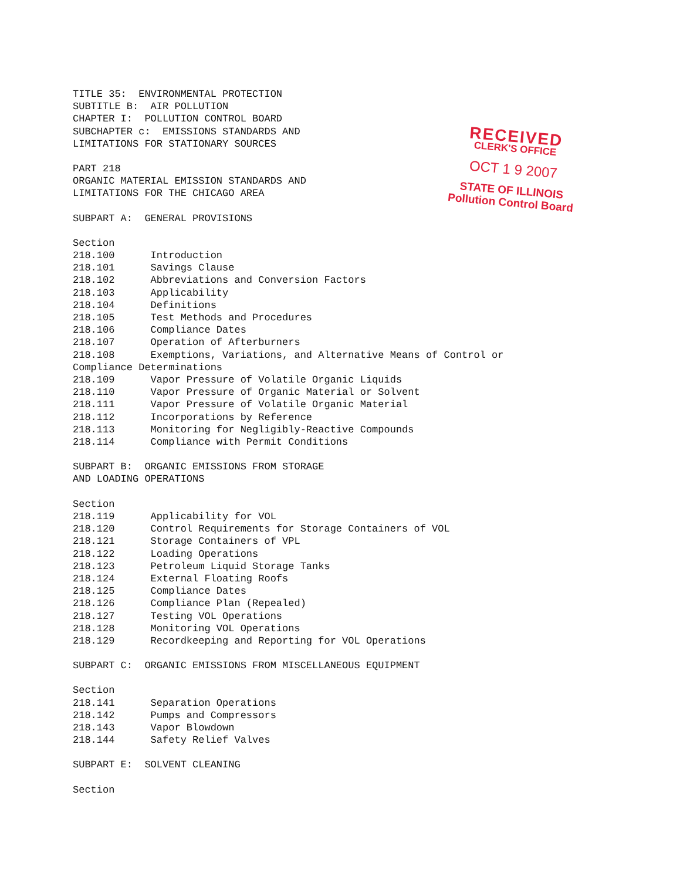TITLE 35: ENVIRONMENTAL PROTECTION
SUBTITLE B: AIR POLLUTION
CHAPTER I: POLLUTION CONTROL BOARD
SUBCHAPTER c: EMISSIONS STANDARDS AND
LIMITATIONS FOR STATIONARY SOURCES
PART 218
ORGANIC MATERIAL EMISSION STANDARDS AND
LIMITATIONS FOR THE CHICAGO AREA
SUBPART A: GENERAL PROVISIONS
Section
218.100 Introduction
218.101 Savings Clause
218.102 Abbreviations and Conversion Factors
218.103 Applicability
218.104 Definitions
218.105 Test Methods and Procedures
218.106 Compliance Dates
218.107 Operation of Afterburners
218.108 Exemptions, Variations, and Alternative Means of Control or
Compliance Determinations
218.109 Vapor Pressure of Volatile Organic Liquids
218.110 Vapor Pressure of Organic Material or Solvent
218.111 Vapor Pressure of Volatile Organic Material
218.112 Incorporations by Reference
218.113 Monitoring for Negligibly-Reactive Compounds
218.114 Compliance with Permit Conditions
SUBPART B: ORGANIC EMISSIONS FROM STORAGE
AND LOADING OPERATIONS
Section
218.119 Applicability for VOL
218.120 Control Requirements for Storage Containers of VOL
218.121 Storage Containers of VPL
218.122 Loading Operations
218.123 Petroleum Liquid Storage Tanks
218.124 External Floating Roofs
218.125 Compliance Dates
218.126 Compliance Plan (Repealed)
218.127 Testing VOL Operations
218.128 Monitoring VOL Operations
218.129 Recordkeeping and Reporting for VOL Operations
SUBPART C: ORGANIC EMISSIONS FROM MISCELLANEOUS EQUIPMENT
Section
218.141 Separation Operations
218.142 Pumps and Compressors
218.143 Vapor Blowdown
218.144 Safety Relief Valves
SUBPART E: SOLVENT CLEANING
Section
RECEIVED
CLERK'S OFFICE
OCT 1 9 2007
STATE OF ILLINOIS
Pollution Control Board